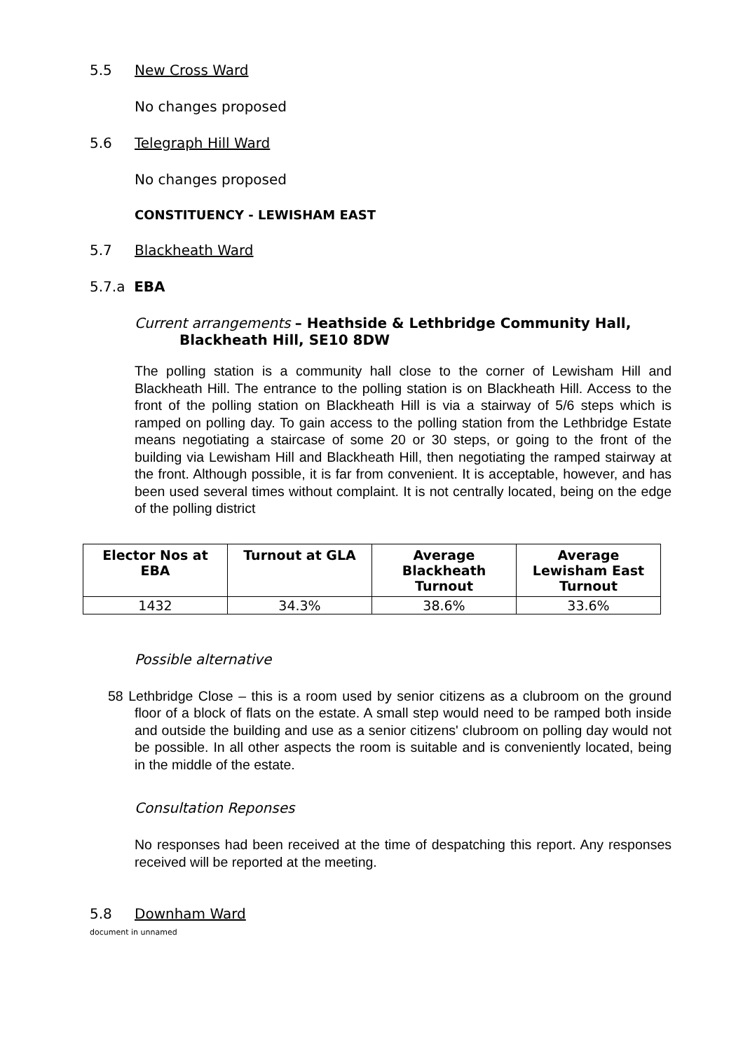5.5 New Cross Ward
No changes proposed
5.6 Telegraph Hill Ward
No changes proposed
CONSTITUENCY - LEWISHAM EAST
5.7 Blackheath Ward
5.7.a EBA
Current arrangements – Heathside & Lethbridge Community Hall,
Blackheath Hill, SE10 8DW
The polling station is a community hall close to the corner of Lewisham Hill and Blackheath Hill. The entrance to the polling station is on Blackheath Hill. Access to the front of the polling station on Blackheath Hill is via a stairway of 5/6 steps which is ramped on polling day. To gain access to the polling station from the Lethbridge Estate means negotiating a staircase of some 20 or 30 steps, or going to the front of the building via Lewisham Hill and Blackheath Hill, then negotiating the ramped stairway at the front. Although possible, it is far from convenient. It is acceptable, however, and has been used several times without complaint. It is not centrally located, being on the edge of the polling district
| Elector Nos at EBA | Turnout at GLA | Average Blackheath Turnout | Average Lewisham East Turnout |
| --- | --- | --- | --- |
| 1432 | 34.3% | 38.6% | 33.6% |
Possible alternative
58 Lethbridge Close – this is a room used by senior citizens as a clubroom on the ground floor of a block of flats on the estate. A small step would need to be ramped both inside and outside the building and use as a senior citizens' clubroom on polling day would not be possible. In all other aspects the room is suitable and is conveniently located, being in the middle of the estate.
Consultation Reponses
No responses had been received at the time of despatching this report. Any responses received will be reported at the meeting.
5.8 Downham Ward
document in unnamed